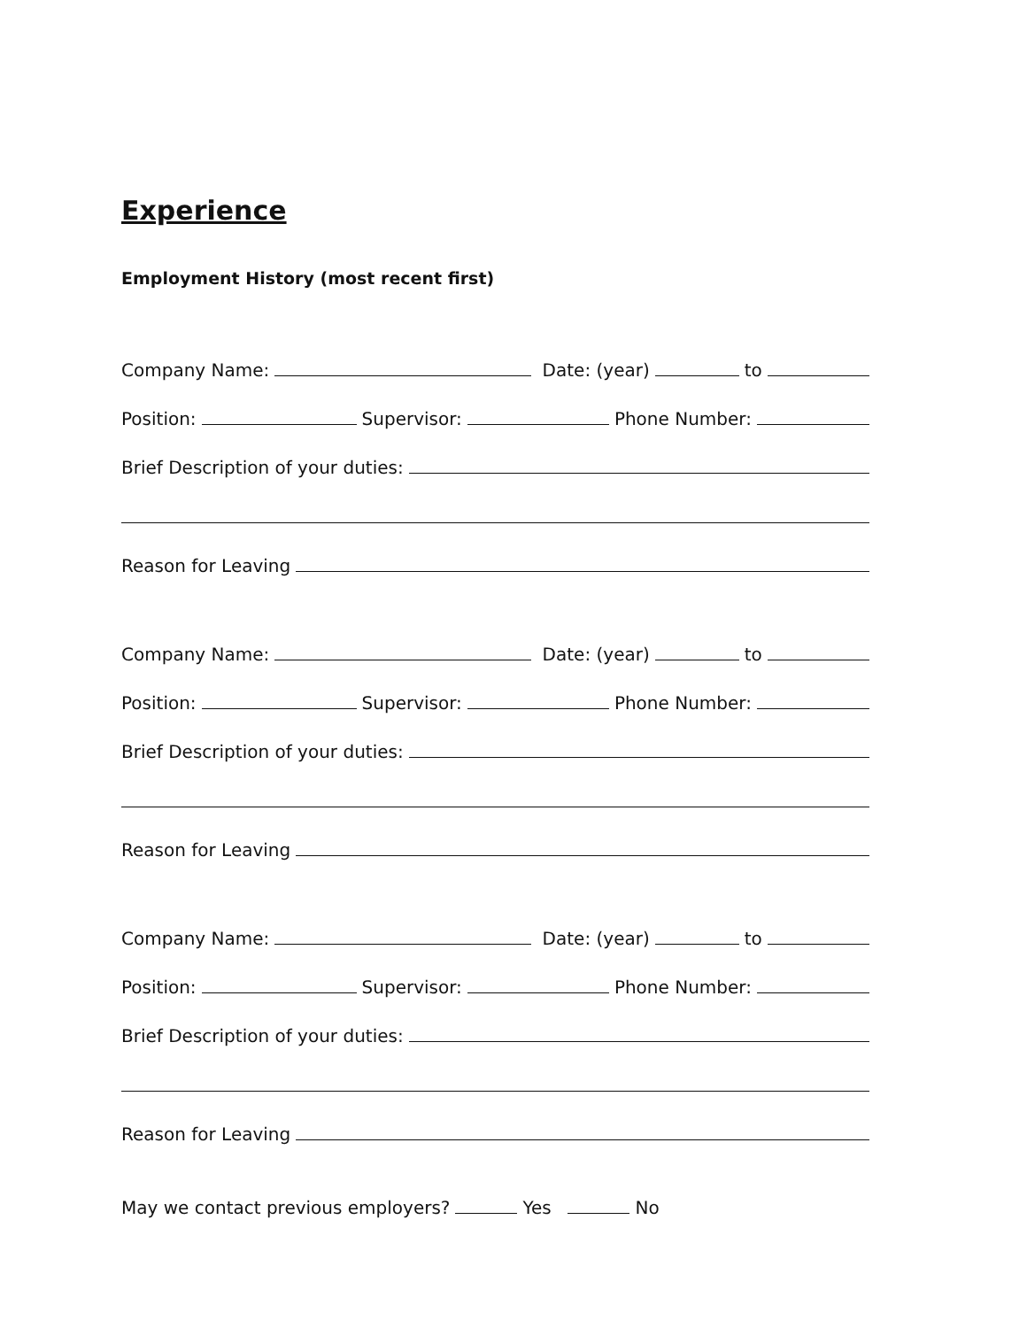Experience
Employment History (most recent first)
Company Name: Date: (year) to
Position: Supervisor: Phone Number:
Brief Description of your duties:
Reason for Leaving
Company Name: Date: (year) to
Position: Supervisor: Phone Number:
Brief Description of your duties:
Reason for Leaving
Company Name: Date: (year) to
Position: Supervisor: Phone Number:
Brief Description of your duties:
Reason for Leaving
May we contact previous employers? Yes No